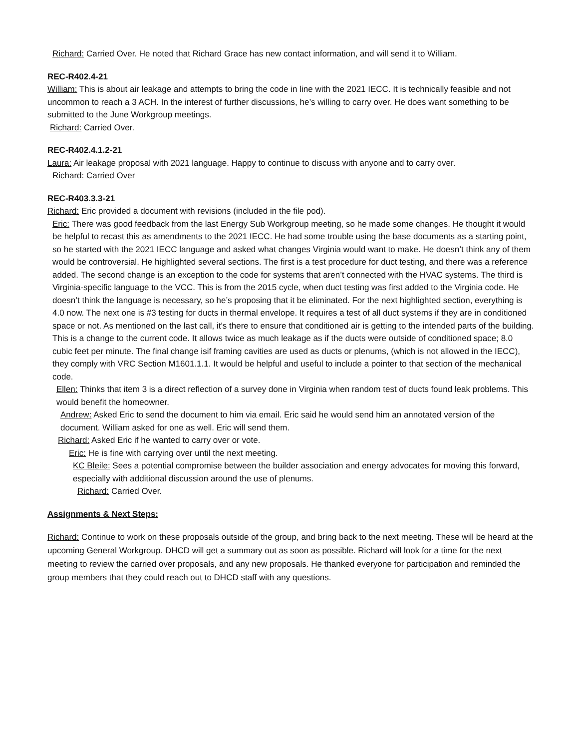Richard: Carried Over. He noted that Richard Grace has new contact information, and will send it to William.
REC-R402.4-21
William: This is about air leakage and attempts to bring the code in line with the 2021 IECC. It is technically feasible and not uncommon to reach a 3 ACH. In the interest of further discussions, he’s willing to carry over. He does want something to be submitted to the June Workgroup meetings.
Richard: Carried Over.
REC-R402.4.1.2-21
Laura: Air leakage proposal with 2021 language. Happy to continue to discuss with anyone and to carry over.
Richard: Carried Over
REC-R403.3.3-21
Richard: Eric provided a document with revisions (included in the file pod).
Eric: There was good feedback from the last Energy Sub Workgroup meeting, so he made some changes. He thought it would be helpful to recast this as amendments to the 2021 IECC. He had some trouble using the base documents as a starting point, so he started with the 2021 IECC language and asked what changes Virginia would want to make. He doesn’t think any of them would be controversial. He highlighted several sections. The first is a test procedure for duct testing, and there was a reference added. The second change is an exception to the code for systems that aren’t connected with the HVAC systems. The third is Virginia-specific language to the VCC. This is from the 2015 cycle, when duct testing was first added to the Virginia code. He doesn’t think the language is necessary, so he’s proposing that it be eliminated. For the next highlighted section, everything is 4.0 now. The next one is #3 testing for ducts in thermal envelope. It requires a test of all duct systems if they are in conditioned space or not. As mentioned on the last call, it’s there to ensure that conditioned air is getting to the intended parts of the building. This is a change to the current code. It allows twice as much leakage as if the ducts were outside of conditioned space; 8.0 cubic feet per minute. The final change isif framing cavities are used as ducts or plenums, (which is not allowed in the IECC), they comply with VRC Section M1601.1.1. It would be helpful and useful to include a pointer to that section of the mechanical code.
Ellen: Thinks that item 3 is a direct reflection of a survey done in Virginia when random test of ducts found leak problems. This would benefit the homeowner.
Andrew: Asked Eric to send the document to him via email. Eric said he would send him an annotated version of the document. William asked for one as well. Eric will send them.
Richard: Asked Eric if he wanted to carry over or vote.
Eric: He is fine with carrying over until the next meeting.
KC Bleile: Sees a potential compromise between the builder association and energy advocates for moving this forward, especially with additional discussion around the use of plenums.
Richard: Carried Over.
Assignments & Next Steps:
Richard: Continue to work on these proposals outside of the group, and bring back to the next meeting. These will be heard at the upcoming General Workgroup. DHCD will get a summary out as soon as possible. Richard will look for a time for the next meeting to review the carried over proposals, and any new proposals. He thanked everyone for participation and reminded the group members that they could reach out to DHCD staff with any questions.